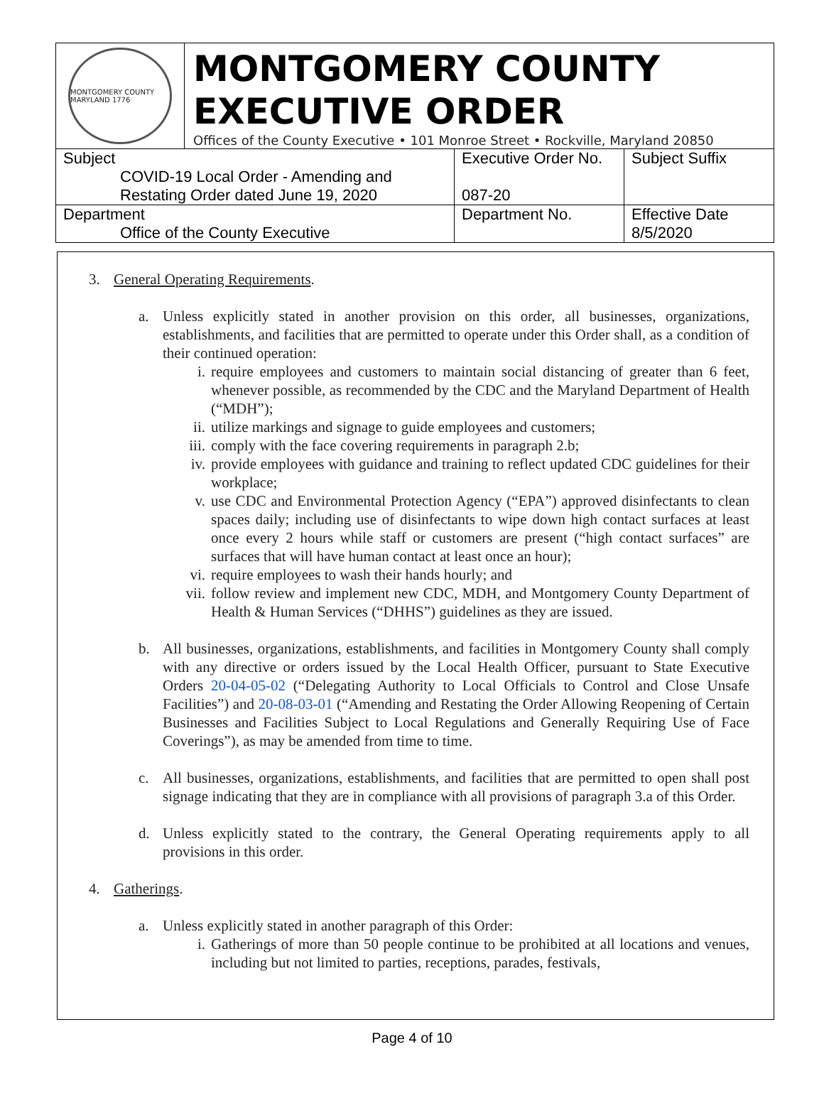MONTGOMERY COUNTY MARYLAND 1776
MONTGOMERY COUNTY
EXECUTIVE ORDER
Offices of the County Executive • 101 Monroe Street • Rockville, Maryland 20850
| Subject COVID-19 Local Order - Amending and Restating Order dated June 19, 2020 | Executive Order No. 087-20 | Subject Suffix |
| Department Office of the County Executive | Department No. | Effective Date 8/5/2020 |
3. General Operating Requirements.
a. Unless explicitly stated in another provision on this order, all businesses, organizations, establishments, and facilities that are permitted to operate under this Order shall, as a condition of their continued operation:
i. require employees and customers to maintain social distancing of greater than 6 feet, whenever possible, as recommended by the CDC and the Maryland Department of Health (“MDH”);
ii. utilize markings and signage to guide employees and customers;
iii.
comply with the face covering requirements in paragraph 2.b;
iv. provide employees with guidance and training to reflect updated CDC guidelines for their workplace;
v. use CDC and Environmental Protection Agency (“EPA”) approved disinfectants to clean spaces daily; including use of disinfectants to wipe down high contact surfaces at least once every 2 hours while staff or customers are present (“high contact surfaces” are surfaces that will have human contact at least once an hour);
vi. require employees to wash their hands hourly; and
vii.
follow review and implement new CDC, MDH, and Montgomery County Department of Health & Human Services (“DHHS”) guidelines as they are issued.
b. All businesses, organizations, establishments, and facilities in Montgomery County shall comply with any directive or orders issued by the Local Health Officer, pursuant to State Executive Orders 20-04-05-02 (“Delegating Authority to Local Officials to Control and Close Unsafe Facilities”) and 20-08-03-01 (“Amending and Restating the Order Allowing Reopening of Certain Businesses and Facilities Subject to Local Regulations and Generally Requiring Use of Face Coverings”), as may be amended from time to time.
c. All businesses, organizations, establishments, and facilities that are permitted to open shall post signage indicating that they are in compliance with all provisions of paragraph 3.a of this Order.
d. Unless explicitly stated to the contrary, the General Operating requirements apply to all provisions in this order.
4. Gatherings.
a. Unless explicitly stated in another paragraph of this Order:
i. Gatherings of more than 50 people continue to be prohibited at all locations and venues, including but not limited to parties, receptions, parades, festivals,
Page 4 of 10